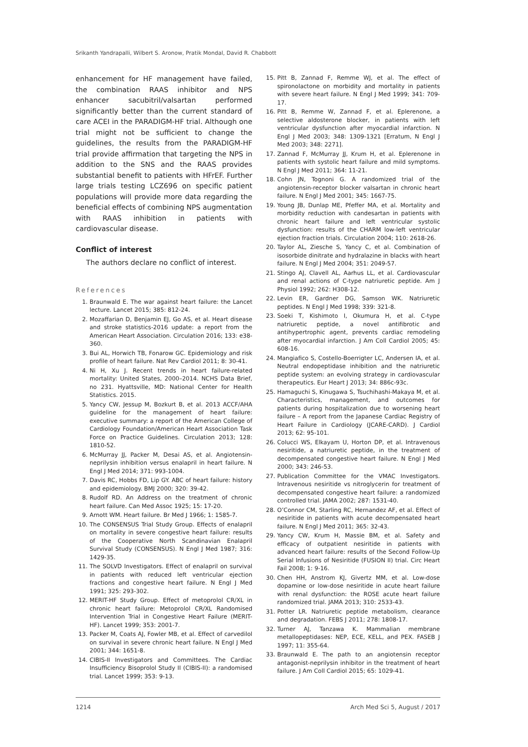Srikanth Yandrapalli, Wilbert S. Aronow, Pratik Mondal, David R. Chabbott
enhancement for HF management have failed, the combination RAAS inhibitor and NPS enhancer sacubitril/valsartan performed significantly better than the current standard of care ACEI in the PARADIGM-HF trial. Although one trial might not be sufficient to change the guidelines, the results from the PARADIGM-HF trial provide affirmation that targeting the NPS in addition to the SNS and the RAAS provides substantial benefit to patients with HFrEF. Further large trials testing LCZ696 on specific patient populations will provide more data regarding the beneficial effects of combining NPS augmentation with RAAS inhibition in patients with cardiovascular disease.
Conflict of interest
The authors declare no conflict of interest.
References
1. Braunwald E. The war against heart failure: the Lancet lecture. Lancet 2015; 385: 812-24.
2. Mozaffarian D, Benjamin EJ, Go AS, et al. Heart disease and stroke statistics-2016 update: a report from the American Heart Association. Circulation 2016; 133: e38-360.
3. Bui AL, Horwich TB, Fonarow GC. Epidemiology and risk profile of heart failure. Nat Rev Cardiol 2011; 8: 30-41.
4. Ni H, Xu J. Recent trends in heart failure-related mortality: United States, 2000–2014. NCHS Data Brief, no 231. Hyattsville, MD: National Center for Health Statistics. 2015.
5. Yancy CW, Jessup M, Bozkurt B, et al. 2013 ACCF/AHA guideline for the management of heart failure: executive summary: a report of the American College of Cardiology Foundation/American Heart Association Task Force on Practice Guidelines. Circulation 2013; 128: 1810-52.
6. McMurray JJ, Packer M, Desai AS, et al. Angiotensin-neprilysin inhibition versus enalapril in heart failure. N Engl J Med 2014; 371: 993-1004.
7. Davis RC, Hobbs FD, Lip GY. ABC of heart failure: history and epidemiology. BMJ 2000; 320: 39-42.
8. Rudolf RD. An Address on the treatment of chronic heart failure. Can Med Assoc 1925; 15: 17-20.
9. Arnott WM. Heart failure. Br Med J 1966; 1: 1585-7.
10. The CONSENSUS Trial Study Group. Effects of enalapril on mortality in severe congestive heart failure: results of the Cooperative North Scandinavian Enalapril Survival Study (CONSENSUS). N Engl J Med 1987; 316: 1429-35.
11. The SOLVD Investigators. Effect of enalapril on survival in patients with reduced left ventricular ejection fractions and congestive heart failure. N Engl J Med 1991; 325: 293-302.
12. MERIT-HF Study Group. Effect of metoprolol CR/XL in chronic heart failure: Metoprolol CR/XL Randomised Intervention Trial in Congestive Heart Failure (MERIT-HF). Lancet 1999; 353: 2001-7.
13. Packer M, Coats AJ, Fowler MB, et al. Effect of carvedilol on survival in severe chronic heart failure. N Engl J Med 2001; 344: 1651-8.
14. CIBIS-II Investigators and Committees. The Cardiac Insufficiency Bisoprolol Study II (CIBIS-II): a randomised trial. Lancet 1999; 353: 9-13.
15. Pitt B, Zannad F, Remme WJ, et al. The effect of spironolactone on morbidity and mortality in patients with severe heart failure. N Engl J Med 1999; 341: 709-17.
16. Pitt B, Remme W, Zannad F, et al. Eplerenone, a selective aldosterone blocker, in patients with left ventricular dysfunction after myocardial infarction. N Engl J Med 2003; 348: 1309-1321 [Erratum, N Engl J Med 2003; 348: 2271].
17. Zannad F, McMurray JJ, Krum H, et al. Eplerenone in patients with systolic heart failure and mild symptoms. N Engl J Med 2011; 364: 11-21.
18. Cohn JN, Tognoni G. A randomized trial of the angiotensin-receptor blocker valsartan in chronic heart failure. N Engl J Med 2001; 345: 1667-75.
19. Young JB, Dunlap ME, Pfeffer MA, et al. Mortality and morbidity reduction with candesartan in patients with chronic heart failure and left ventricular systolic dysfunction: results of the CHARM low-left ventricular ejection fraction trials. Circulation 2004; 110: 2618-26.
20. Taylor AL, Ziesche S, Yancy C, et al. Combination of isosorbide dinitrate and hydralazine in blacks with heart failure. N Engl J Med 2004; 351: 2049-57.
21. Stingo AJ, Clavell AL, Aarhus LL, et al. Cardiovascular and renal actions of C-type natriuretic peptide. Am J Physiol 1992; 262: H308-12.
22. Levin ER, Gardner DG, Samson WK. Natriuretic peptides. N Engl J Med 1998; 339: 321-8.
23. Soeki T, Kishimoto I, Okumura H, et al. C-type natriuretic peptide, a novel antifibrotic and antihypertrophic agent, prevents cardiac remodeling after myocardial infarction. J Am Coll Cardiol 2005; 45: 608-16.
24. Mangiafico S, Costello-Boerrigter LC, Andersen IA, et al. Neutral endopeptidase inhibition and the natriuretic peptide system: an evolving strategy in cardiovascular therapeutics. Eur Heart J 2013; 34: 886c-93c.
25. Hamaguchi S, Kinugawa S, Tsuchihashi-Makaya M, et al. Characteristics, management, and outcomes for patients during hospitalization due to worsening heart failure – A report from the Japanese Cardiac Registry of Heart Failure in Cardiology (JCARE-CARD). J Cardiol 2013; 62: 95-101.
26. Colucci WS, Elkayam U, Horton DP, et al. Intravenous nesiritide, a natriuretic peptide, in the treatment of decompensated congestive heart failure. N Engl J Med 2000; 343: 246-53.
27. Publication Committee for the VMAC Investigators. Intravenous nesiritide vs nitroglycerin for treatment of decompensated congestive heart failure: a randomized controlled trial. JAMA 2002; 287: 1531-40.
28. O’Connor CM, Starling RC, Hernandez AF, et al. Effect of nesiritide in patients with acute decompensated heart failure. N Engl J Med 2011; 365: 32-43.
29. Yancy CW, Krum H, Massie BM, et al. Safety and efficacy of outpatient nesiritide in patients with advanced heart failure: results of the Second Follow-Up Serial Infusions of Nesiritide (FUSION II) trial. Circ Heart Fail 2008; 1: 9-16.
30. Chen HH, Anstrom KJ, Givertz MM, et al. Low-dose dopamine or low-dose nesiritide in acute heart failure with renal dysfunction: the ROSE acute heart failure randomized trial. JAMA 2013; 310: 2533-43.
31. Potter LR. Natriuretic peptide metabolism, clearance and degradation. FEBS J 2011; 278: 1808-17.
32. Turner AJ, Tanzawa K. Mammalian membrane metallopeptidases: NEP, ECE, KELL, and PEX. FASEB J 1997; 11: 355-64.
33. Braunwald E. The path to an angiotensin receptor antagonist-neprilysin inhibitor in the treatment of heart failure. J Am Coll Cardiol 2015; 65: 1029-41.
1214 Arch Med Sci 5, August / 2017